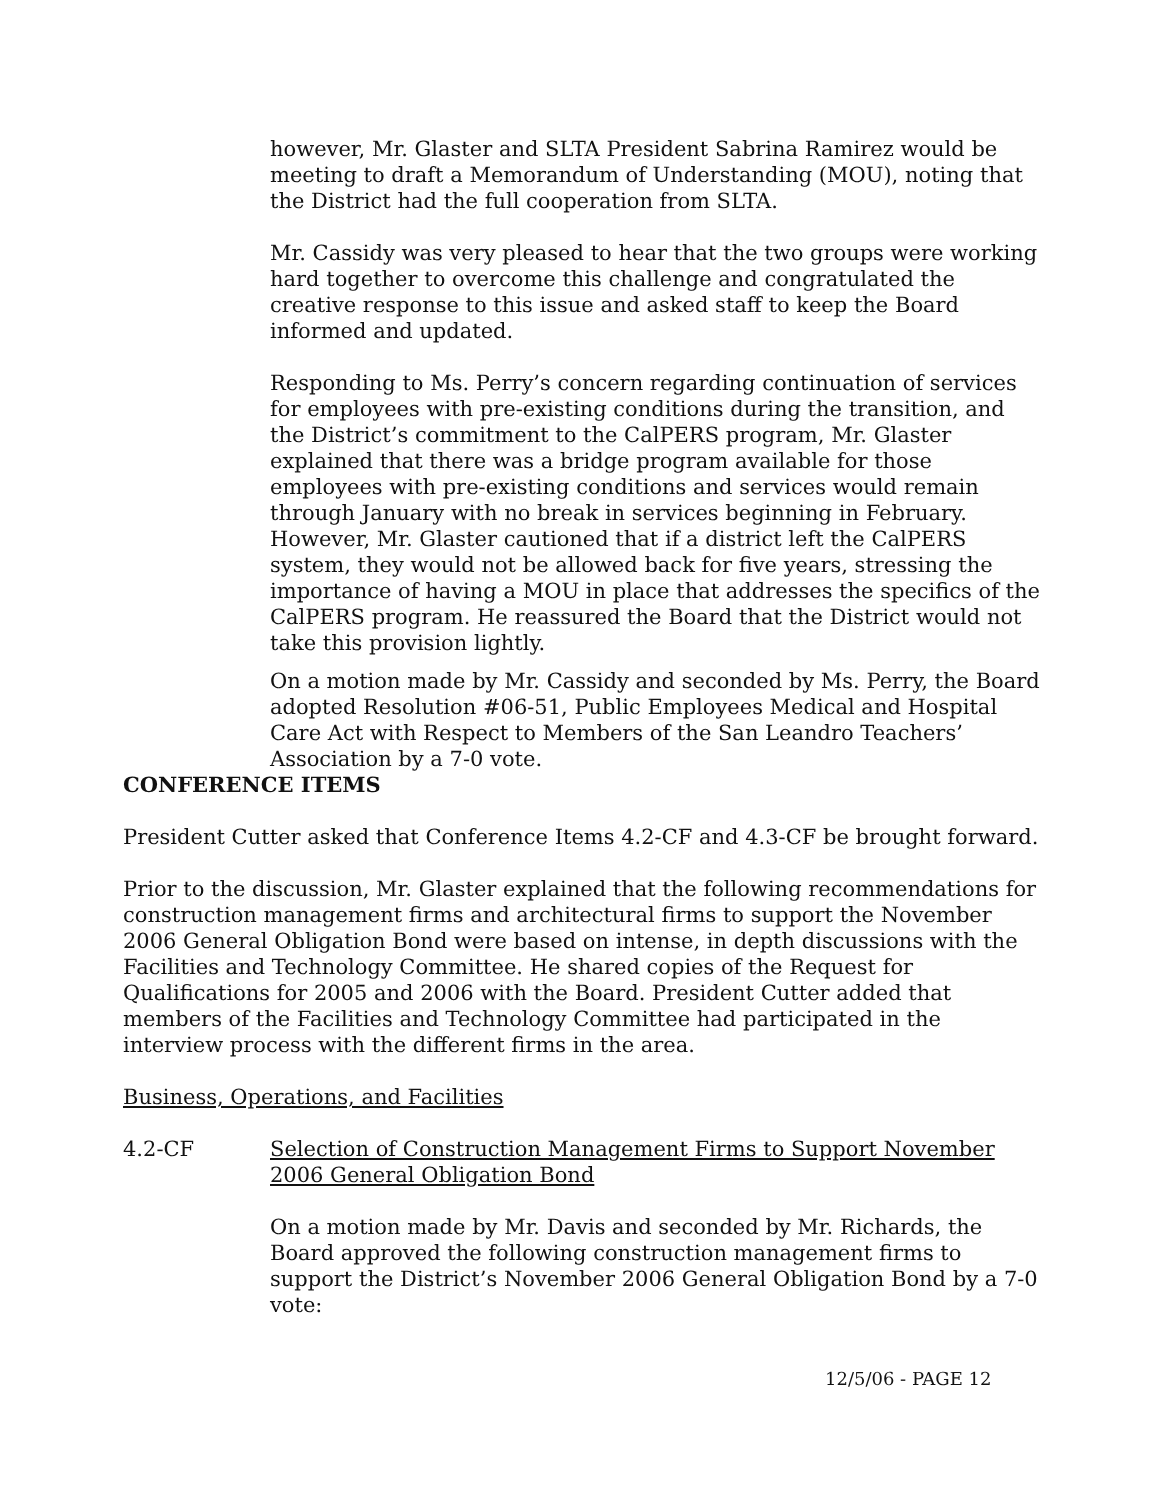however, Mr. Glaster and SLTA President Sabrina Ramirez would be meeting to draft a Memorandum of Understanding (MOU), noting that the District had the full cooperation from SLTA.
Mr. Cassidy was very pleased to hear that the two groups were working hard together to overcome this challenge and congratulated the creative response to this issue and asked staff to keep the Board informed and updated.
Responding to Ms. Perry’s concern regarding continuation of services for employees with pre-existing conditions during the transition, and the District’s commitment to the CalPERS program, Mr. Glaster explained that there was a bridge program available for those employees with pre-existing conditions and services would remain through January with no break in services beginning in February. However, Mr. Glaster cautioned that if a district left the CalPERS system, they would not be allowed back for five years, stressing the importance of having a MOU in place that addresses the specifics of the CalPERS program. He reassured the Board that the District would not take this provision lightly.
On a motion made by Mr. Cassidy and seconded by Ms. Perry, the Board adopted Resolution #06-51, Public Employees Medical and Hospital Care Act with Respect to Members of the San Leandro Teachers’ Association by a 7-0 vote.
CONFERENCE ITEMS
President Cutter asked that Conference Items 4.2-CF and 4.3-CF be brought forward.
Prior to the discussion, Mr. Glaster explained that the following recommendations for construction management firms and architectural firms to support the November 2006 General Obligation Bond were based on intense, in depth discussions with the Facilities and Technology Committee. He shared copies of the Request for Qualifications for 2005 and 2006 with the Board. President Cutter added that members of the Facilities and Technology Committee had participated in the interview process with the different firms in the area.
Business, Operations, and Facilities
4.2-CF Selection of Construction Management Firms to Support November 2006 General Obligation Bond
On a motion made by Mr. Davis and seconded by Mr. Richards, the Board approved the following construction management firms to support the District’s November 2006 General Obligation Bond by a 7-0 vote:
12/5/06 - PAGE 12